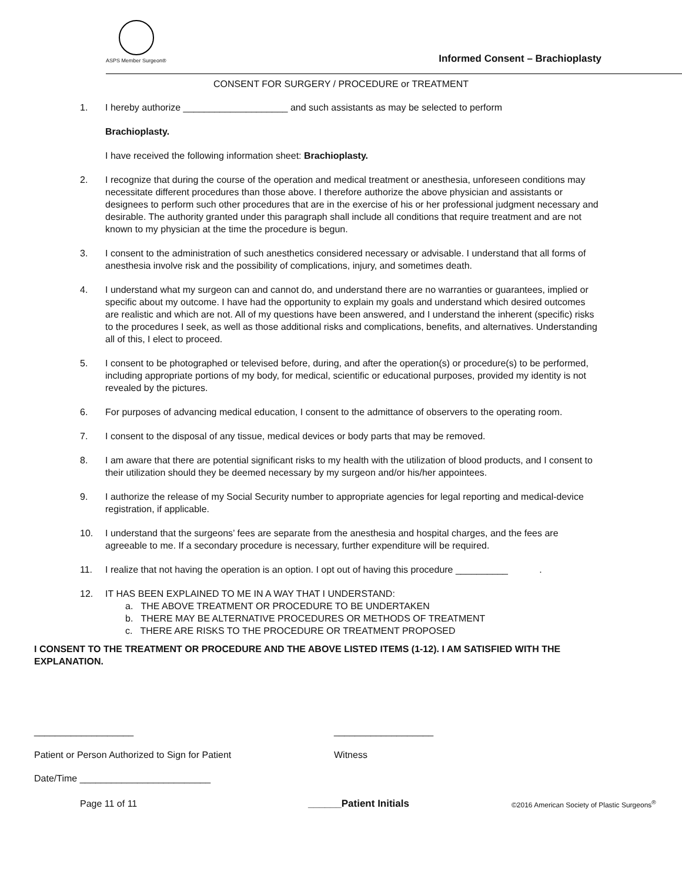ASPS Member Surgeon®
Informed Consent – Brachioplasty
CONSENT FOR SURGERY / PROCEDURE or TREATMENT
1. I hereby authorize ____________________ and such assistants as may be selected to perform
Brachioplasty.
I have received the following information sheet: Brachioplasty.
2. I recognize that during the course of the operation and medical treatment or anesthesia, unforeseen conditions may necessitate different procedures than those above. I therefore authorize the above physician and assistants or designees to perform such other procedures that are in the exercise of his or her professional judgment necessary and desirable. The authority granted under this paragraph shall include all conditions that require treatment and are not known to my physician at the time the procedure is begun.
3. I consent to the administration of such anesthetics considered necessary or advisable. I understand that all forms of anesthesia involve risk and the possibility of complications, injury, and sometimes death.
4. I understand what my surgeon can and cannot do, and understand there are no warranties or guarantees, implied or specific about my outcome. I have had the opportunity to explain my goals and understand which desired outcomes are realistic and which are not. All of my questions have been answered, and I understand the inherent (specific) risks to the procedures I seek, as well as those additional risks and complications, benefits, and alternatives. Understanding all of this, I elect to proceed.
5. I consent to be photographed or televised before, during, and after the operation(s) or procedure(s) to be performed, including appropriate portions of my body, for medical, scientific or educational purposes, provided my identity is not revealed by the pictures.
6. For purposes of advancing medical education, I consent to the admittance of observers to the operating room.
7. I consent to the disposal of any tissue, medical devices or body parts that may be removed.
8. I am aware that there are potential significant risks to my health with the utilization of blood products, and I consent to their utilization should they be deemed necessary by my surgeon and/or his/her appointees.
9. I authorize the release of my Social Security number to appropriate agencies for legal reporting and medical-device registration, if applicable.
10. I understand that the surgeons’ fees are separate from the anesthesia and hospital charges, and the fees are agreeable to me. If a secondary procedure is necessary, further expenditure will be required.
11. I realize that not having the operation is an option. I opt out of having this procedure __________ .
12. IT HAS BEEN EXPLAINED TO ME IN A WAY THAT I UNDERSTAND:
a. THE ABOVE TREATMENT OR PROCEDURE TO BE UNDERTAKEN
b. THERE MAY BE ALTERNATIVE PROCEDURES OR METHODS OF TREATMENT
c. THERE ARE RISKS TO THE PROCEDURE OR TREATMENT PROPOSED
I CONSENT TO THE TREATMENT OR PROCEDURE AND THE ABOVE LISTED ITEMS (1-12). I AM SATISFIED WITH THE EXPLANATION.
___________________ ___________________
Patient or Person Authorized to Sign for Patient Witness
Date/Time _________________________
Page 11 of 11 ______Patient Initials ©2016 American Society of Plastic Surgeons<sup>®</sup>